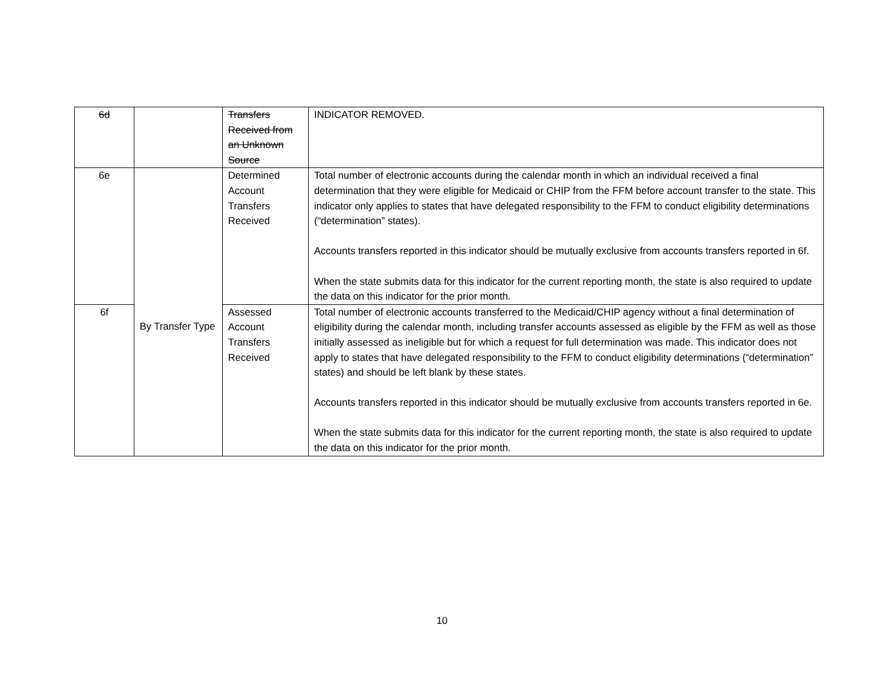| 6d | | Transfers Received from an Unknown Source | INDICATOR REMOVED. |
| 6e | By Transfer Type | Determined Account Transfers Received | Total number of electronic accounts during the calendar month in which an individual received a final determination that they were eligible for Medicaid or CHIP from the FFM before account transfer to the state. This indicator only applies to states that have delegated responsibility to the FFM to conduct eligibility determinations (“determination” states). Accounts transfers reported in this indicator should be mutually exclusive from accounts transfers reported in 6f. When the state submits data for this indicator for the current reporting month, the state is also required to update the data on this indicator for the prior month. |
| 6f | | Assessed Account Transfers Received | Total number of electronic accounts transferred to the Medicaid/CHIP agency without a final determination of eligibility during the calendar month, including transfer accounts assessed as eligible by the FFM as well as those initially assessed as ineligible but for which a request for full determination was made. This indicator does not apply to states that have delegated responsibility to the FFM to conduct eligibility determinations (“determination” states) and should be left blank by these states. Accounts transfers reported in this indicator should be mutually exclusive from accounts transfers reported in 6e. When the state submits data for this indicator for the current reporting month, the state is also required to update the data on this indicator for the prior month. |
10